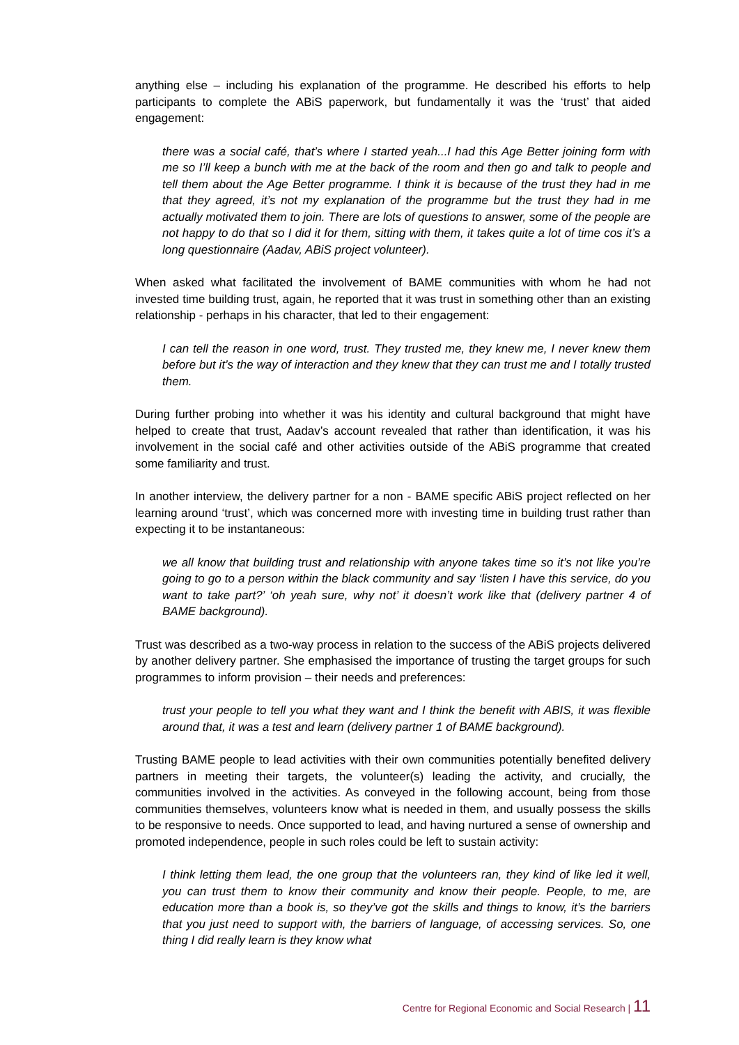anything else – including his explanation of the programme. He described his efforts to help participants to complete the ABiS paperwork, but fundamentally it was the ‘trust’ that aided engagement:
there was a social café, that’s where I started yeah...I had this Age Better joining form with me so I’ll keep a bunch with me at the back of the room and then go and talk to people and tell them about the Age Better programme. I think it is because of the trust they had in me that they agreed, it’s not my explanation of the programme but the trust they had in me actually motivated them to join. There are lots of questions to answer, some of the people are not happy to do that so I did it for them, sitting with them, it takes quite a lot of time cos it’s a long questionnaire (Aadav, ABiS project volunteer).
When asked what facilitated the involvement of BAME communities with whom he had not invested time building trust, again, he reported that it was trust in something other than an existing relationship - perhaps in his character, that led to their engagement:
I can tell the reason in one word, trust. They trusted me, they knew me, I never knew them before but it’s the way of interaction and they knew that they can trust me and I totally trusted them.
During further probing into whether it was his identity and cultural background that might have helped to create that trust, Aadav’s account revealed that rather than identification, it was his involvement in the social café and other activities outside of the ABiS programme that created some familiarity and trust.
In another interview, the delivery partner for a non - BAME specific ABiS project reflected on her learning around ‘trust’, which was concerned more with investing time in building trust rather than expecting it to be instantaneous:
we all know that building trust and relationship with anyone takes time so it’s not like you’re going to go to a person within the black community and say ‘listen I have this service, do you want to take part?’ ‘oh yeah sure, why not’ it doesn’t work like that (delivery partner 4 of BAME background).
Trust was described as a two-way process in relation to the success of the ABiS projects delivered by another delivery partner. She emphasised the importance of trusting the target groups for such programmes to inform provision – their needs and preferences:
trust your people to tell you what they want and I think the benefit with ABIS, it was flexible around that, it was a test and learn (delivery partner 1 of BAME background).
Trusting BAME people to lead activities with their own communities potentially benefited delivery partners in meeting their targets, the volunteer(s) leading the activity, and crucially, the communities involved in the activities. As conveyed in the following account, being from those communities themselves, volunteers know what is needed in them, and usually possess the skills to be responsive to needs. Once supported to lead, and having nurtured a sense of ownership and promoted independence, people in such roles could be left to sustain activity:
I think letting them lead, the one group that the volunteers ran, they kind of like led it well, you can trust them to know their community and know their people. People, to me, are education more than a book is, so they’ve got the skills and things to know, it’s the barriers that you just need to support with, the barriers of language, of accessing services. So, one thing I did really learn is they know what
Centre for Regional Economic and Social Research | 11